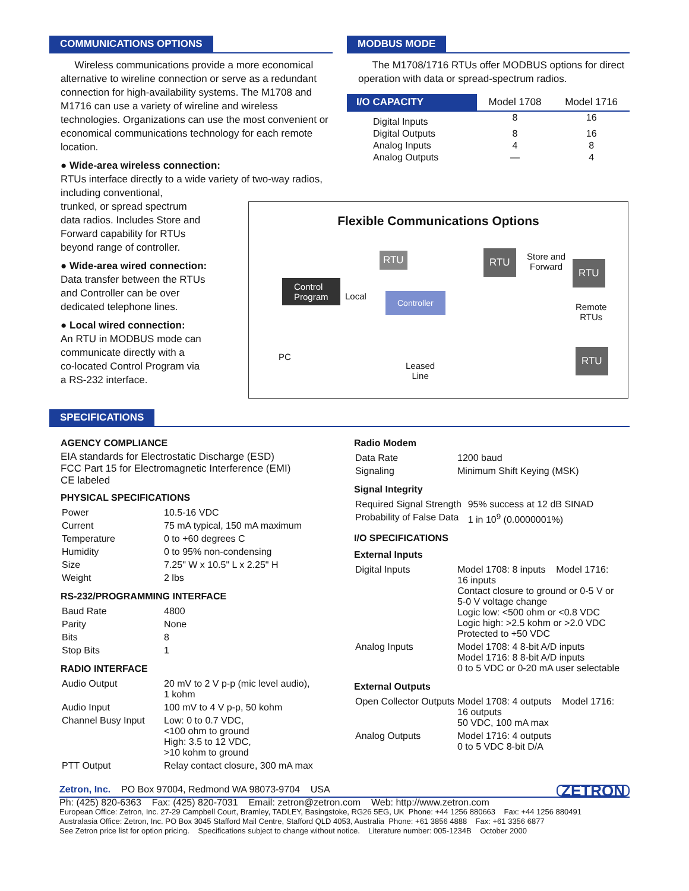COMMUNICATIONS OPTIONS
Wireless communications provide a more economical alternative to wireline connection or serve as a redundant connection for high-availability systems. The M1708 and M1716 can use a variety of wireline and wireless technologies. Organizations can use the most convenient or economical communications technology for each remote location.
● Wide-area wireless connection:
RTUs interface directly to a wide variety of two-way radios, including conventional,
trunked, or spread spectrum
data radios. Includes Store and
Forward capability for RTUs
beyond range of controller.
● Wide-area wired connection:
Data transfer between the RTUs
and Controller can be over
dedicated telephone lines.
● Local wired connection:
An RTU in MODBUS mode can
communicate directly with a
co-located Control Program via
a RS-232 interface.
MODBUS MODE
The M1708/1716 RTUs offer MODBUS options for direct operation with data or spread-spectrum radios.
| I/O CAPACITY | Model 1708 | Model 1716 |
| --- | --- | --- |
| Digital Inputs | 8 | 16 |
| Digital Outputs | 8 | 16 |
| Analog Inputs | 4 | 8 |
| Analog Outputs | — | 4 |
Flexible Communications Options
RTU
Control
Program
Local Controller
RTU
Store and
Forward
RTU
Remote
RTUs
PC
Leased
Line
RTU
SPECIFICATIONS
AGENCY COMPLIANCE
EIA standards for Electrostatic Discharge (ESD)
FCC Part 15 for Electromagnetic Interference (EMI)
CE labeled
PHYSICAL SPECIFICATIONS
| Power | 10.5-16 VDC |
| Current | 75 mA typical, 150 mA maximum |
| Temperature | 0 to +60 degrees C |
| Humidity | 0 to 95% non-condensing |
| Size | 7.25" W x 10.5" L x 2.25" H |
| Weight | 2 lbs |
RS-232/PROGRAMMING INTERFACE
| Baud Rate | 4800 |
| Parity | None |
| Bits | 8 |
| Stop Bits | 1 |
RADIO INTERFACE
| Audio Output | 20 mV to 2 V p-p (mic level audio), 1 kohm |
| Audio Input | 100 mV to 4 V p-p, 50 kohm |
| Channel Busy Input | Low: 0 to 0.7 VDC, <100 ohm to ground High: 3.5 to 12 VDC, >10 kohm to ground |
| PTT Output | Relay contact closure, 300 mA max |
Radio Modem
| Data Rate | 1200 baud |
| Signaling | Minimum Shift Keying (MSK) |
Signal Integrity
| Required Signal Strength | 95% success at 12 dB SINAD |
| Probability of False Data | 1 in 10<sup>9</sup> (0.0000001%) |
I/O SPECIFICATIONS
External Inputs
| Digital Inputs | Model 1708: 8 inputs Model 1716: 16 inputs Contact closure to ground or 0-5 V or 5-0 V voltage change Logic low: <500 ohm or <0.8 VDC Logic high: >2.5 kohm or >2.0 VDC Protected to +50 VDC |
| Analog Inputs | Model 1708: 4 8-bit A/D inputs Model 1716: 8 8-bit A/D inputs 0 to 5 VDC or 0-20 mA user selectable |
External Outputs
| Open Collector Outputs | Model 1708: 4 outputs Model 1716: 16 outputs 50 VDC, 100 mA max |
| Analog Outputs | Model 1716: 4 outputs 0 to 5 VDC 8-bit D/A |
Zetron, Inc. PO Box 97004, Redmond WA 98073-9704 USA ZETRON
Ph: (425) 820-6363 Fax: (425) 820-7031 Email: zetron@zetron.com Web: http://www.zetron.com
European Office: Zetron, Inc. 27-29 Campbell Court, Bramley, TADLEY, Basingstoke, RG26 5EG, UK Phone: +44 1256 880663 Fax: +44 1256 880491
Australasia Office: Zetron, Inc. PO Box 3045 Stafford Mail Centre, Stafford QLD 4053, Australia Phone: +61 3856 4888 Fax: +61 3356 6877
See Zetron price list for option pricing. Specifications subject to change without notice. Literature number: 005-1234B October 2000